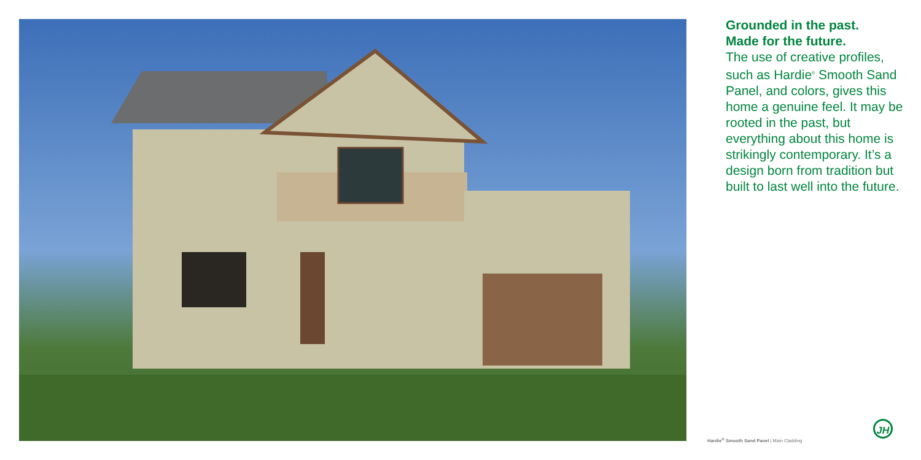Grounded in the past.
Made for the future.
The use of creative profiles, such as Hardie<sup>®</sup> Smooth Sand Panel, and colors, gives this home a genuine feel. It may be rooted in the past, but everything about this home is strikingly contemporary. It’s a design born from tradition but built to last well into the future.
Hardie<sup>®</sup> Smooth Sand Panel | Main Cladding
JH